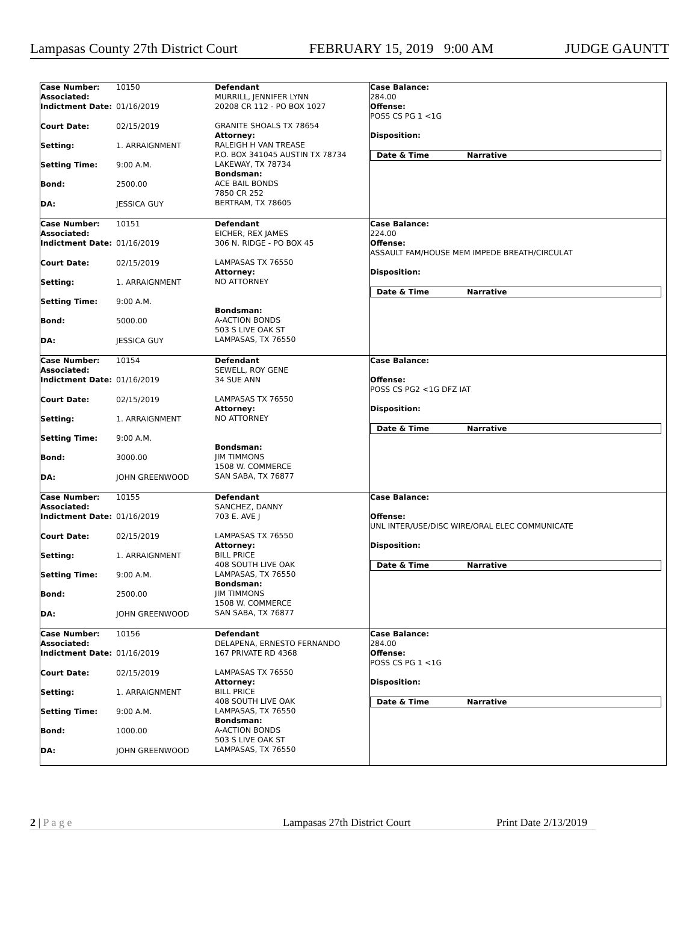Lampasas County 27th District Court FEBRUARY 15, 2019 9:00 AM JUDGE GAUNTT
Case Number:
Associated: 10150
Indictment Date: 01/16/2019
Court Date: 02/15/2019
Setting: 1. ARRAIGNMENT
Setting Time: 9:00 A.M.
Bond: 2500.00
DA: JESSICA GUY
Defendant
MURRILL, JENNIFER LYNN
20208 CR 112 - PO BOX 1027
GRANITE SHOALS TX 78654
Attorney:
RALEIGH H VAN TREASE
P.O. BOX 341045 AUSTIN TX 78734
LAKEWAY, TX 78734
Bondsman:
ACE BAIL BONDS
7850 CR 252
BERTRAM, TX 78605
Case Balance:
284.00
Offense:
POSS CS PG 1 <1G
Disposition:
Date & Time Narrative
Case Number:
Associated: 10151
Indictment Date: 01/16/2019
Court Date: 02/15/2019
Setting: 1. ARRAIGNMENT
Setting Time: 9:00 A.M.
Bond: 5000.00
DA: JESSICA GUY
Defendant
EICHER, REX JAMES
306 N. RIDGE - PO BOX 45
LAMPASAS TX 76550
Attorney:
NO ATTORNEY
Bondsman:
A-ACTION BONDS
503 S LIVE OAK ST
LAMPASAS, TX 76550
Case Balance:
224.00
Offense:
ASSAULT FAM/HOUSE MEM IMPEDE BREATH/CIRCULAT
Disposition:
Date & Time Narrative
Case Number:
Associated: 10154
Indictment Date: 01/16/2019
Court Date: 02/15/2019
Setting: 1. ARRAIGNMENT
Setting Time: 9:00 A.M.
Bond: 3000.00
DA: JOHN GREENWOOD
Defendant
SEWELL, ROY GENE
34 SUE ANN
LAMPASAS TX 76550
Attorney:
NO ATTORNEY
Bondsman:
JIM TIMMONS
1508 W. COMMERCE
SAN SABA, TX 76877
Case Balance:
Offense:
POSS CS PG2 <1G DFZ IAT
Disposition:
Date & Time Narrative
Case Number:
Associated: 10155
Indictment Date: 01/16/2019
Court Date: 02/15/2019
Setting: 1. ARRAIGNMENT
Setting Time: 9:00 A.M.
Bond: 2500.00
DA: JOHN GREENWOOD
Defendant
SANCHEZ, DANNY
703 E. AVE J
LAMPASAS TX 76550
Attorney:
BILL PRICE
408 SOUTH LIVE OAK
LAMPASAS, TX 76550
Bondsman:
JIM TIMMONS
1508 W. COMMERCE
SAN SABA, TX 76877
Case Balance:
Offense:
UNL INTER/USE/DISC WIRE/ORAL ELEC COMMUNICATE
Disposition:
Date & Time Narrative
Case Number:
Associated: 10156
Indictment Date: 01/16/2019
Court Date: 02/15/2019
Setting: 1. ARRAIGNMENT
Setting Time: 9:00 A.M.
Bond: 1000.00
DA: JOHN GREENWOOD
Defendant
DELAPENA, ERNESTO FERNANDO
167 PRIVATE RD 4368
LAMPASAS TX 76550
Attorney:
BILL PRICE
408 SOUTH LIVE OAK
LAMPASAS, TX 76550
Bondsman:
A-ACTION BONDS
503 S LIVE OAK ST
LAMPASAS, TX 76550
Case Balance:
284.00
Offense:
POSS CS PG 1 <1G
Disposition:
Date & Time Narrative
2 | P a g e Lampasas 27th District Court Print Date 2/13/2019